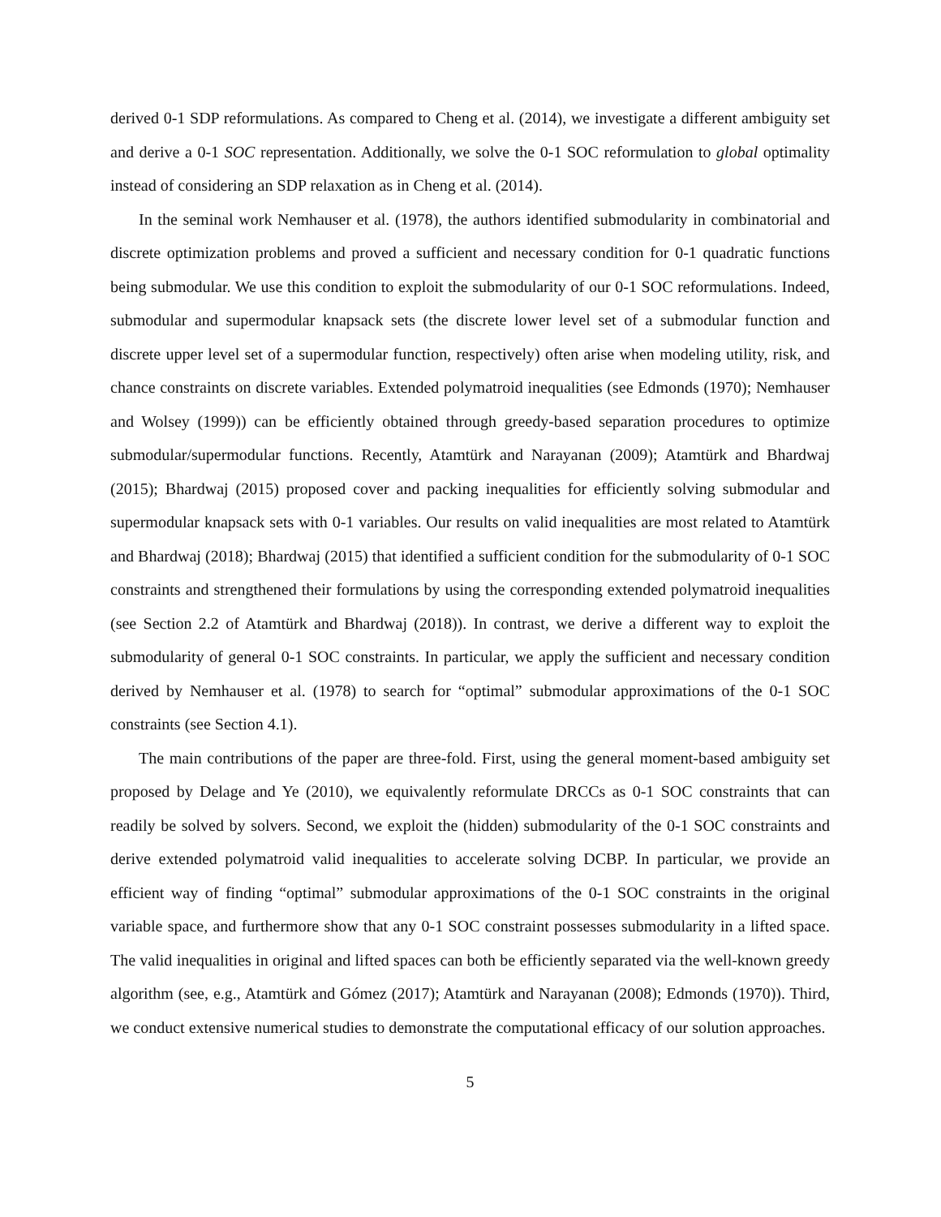derived 0-1 SDP reformulations. As compared to Cheng et al. (2014), we investigate a different ambiguity set and derive a 0-1 SOC representation. Additionally, we solve the 0-1 SOC reformulation to global optimality instead of considering an SDP relaxation as in Cheng et al. (2014).
In the seminal work Nemhauser et al. (1978), the authors identified submodularity in combinatorial and discrete optimization problems and proved a sufficient and necessary condition for 0-1 quadratic functions being submodular. We use this condition to exploit the submodularity of our 0-1 SOC reformulations. Indeed, submodular and supermodular knapsack sets (the discrete lower level set of a submodular function and discrete upper level set of a supermodular function, respectively) often arise when modeling utility, risk, and chance constraints on discrete variables. Extended polymatroid inequalities (see Edmonds (1970); Nemhauser and Wolsey (1999)) can be efficiently obtained through greedy-based separation procedures to optimize submodular/supermodular functions. Recently, Atamtürk and Narayanan (2009); Atamtürk and Bhardwaj (2015); Bhardwaj (2015) proposed cover and packing inequalities for efficiently solving submodular and supermodular knapsack sets with 0-1 variables. Our results on valid inequalities are most related to Atamtürk and Bhardwaj (2018); Bhardwaj (2015) that identified a sufficient condition for the submodularity of 0-1 SOC constraints and strengthened their formulations by using the corresponding extended polymatroid inequalities (see Section 2.2 of Atamtürk and Bhardwaj (2018)). In contrast, we derive a different way to exploit the submodularity of general 0-1 SOC constraints. In particular, we apply the sufficient and necessary condition derived by Nemhauser et al. (1978) to search for “optimal” submodular approximations of the 0-1 SOC constraints (see Section 4.1).
The main contributions of the paper are three-fold. First, using the general moment-based ambiguity set proposed by Delage and Ye (2010), we equivalently reformulate DRCCs as 0-1 SOC constraints that can readily be solved by solvers. Second, we exploit the (hidden) submodularity of the 0-1 SOC constraints and derive extended polymatroid valid inequalities to accelerate solving DCBP. In particular, we provide an efficient way of finding “optimal” submodular approximations of the 0-1 SOC constraints in the original variable space, and furthermore show that any 0-1 SOC constraint possesses submodularity in a lifted space. The valid inequalities in original and lifted spaces can both be efficiently separated via the well-known greedy algorithm (see, e.g., Atamtürk and Gómez (2017); Atamtürk and Narayanan (2008); Edmonds (1970)). Third, we conduct extensive numerical studies to demonstrate the computational efficacy of our solution approaches.
5